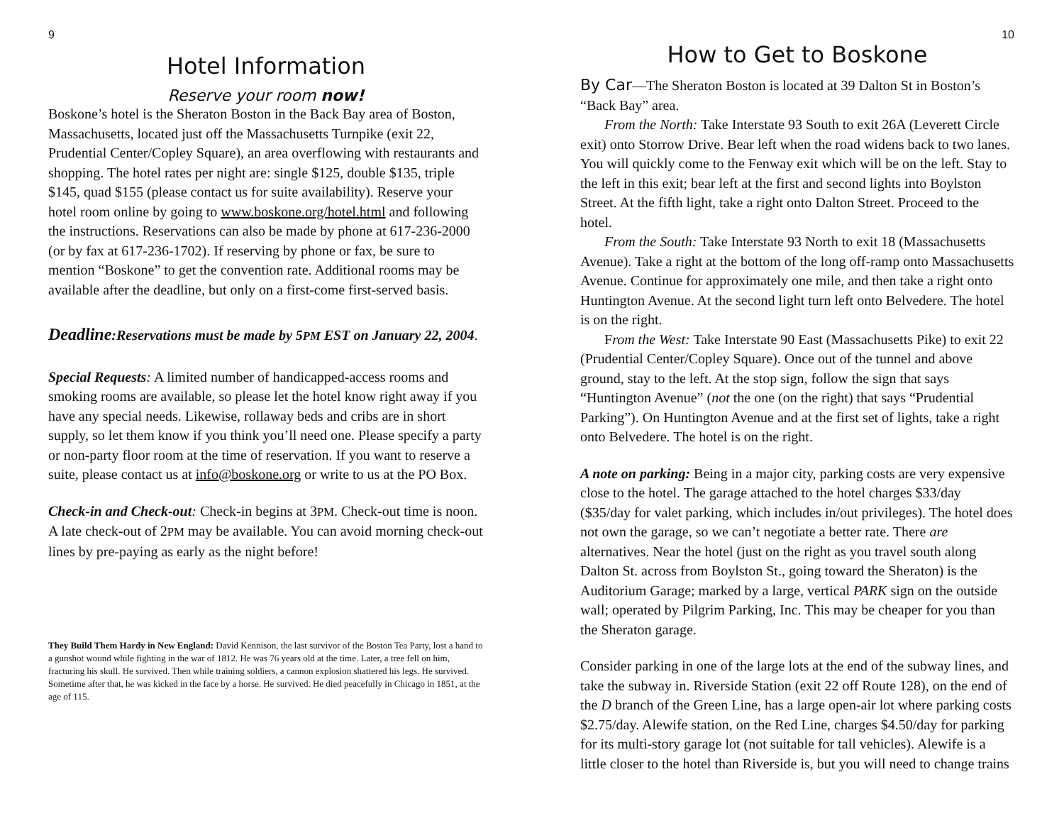9
Hotel Information
Reserve your room now!
Boskone’s hotel is the Sheraton Boston in the Back Bay area of Boston, Massachusetts, located just off the Massachusetts Turnpike (exit 22, Prudential Center/Copley Square), an area overflowing with restaurants and shopping. The hotel rates per night are: single $125, double $135, triple $145, quad $155 (please contact us for suite availability). Reserve your hotel room online by going to www.boskone.org/hotel.html and following the instructions. Reservations can also be made by phone at 617-236-2000 (or by fax at 617-236-1702). If reserving by phone or fax, be sure to mention “Boskone” to get the convention rate. Additional rooms may be available after the deadline, but only on a first-come first-served basis.
Deadline:Reservations must be made by 5PM EST on January 22, 2004.
Special Requests: A limited number of handicapped-access rooms and smoking rooms are available, so please let the hotel know right away if you have any special needs. Likewise, rollaway beds and cribs are in short supply, so let them know if you think you’ll need one. Please specify a party or non-party floor room at the time of reservation. If you want to reserve a suite, please contact us at info@boskone.org or write to us at the PO Box.
Check-in and Check-out: Check-in begins at 3PM. Check-out time is noon. A late check-out of 2PM may be available. You can avoid morning check-out lines by pre-paying as early as the night before!
They Build Them Hardy in New England: David Kennison, the last survivor of the Boston Tea Party, lost a hand to a gunshot wound while fighting in the war of 1812. He was 76 years old at the time. Later, a tree fell on him, fracturing his skull. He survived. Then while training soldiers, a cannon explosion shattered his legs. He survived. Sometime after that, he was kicked in the face by a horse. He survived. He died peacefully in Chicago in 1851, at the age of 115.
10
How to Get to Boskone
By Car—The Sheraton Boston is located at 39 Dalton St in Boston’s “Back Bay” area.
From the North: Take Interstate 93 South to exit 26A (Leverett Circle exit) onto Storrow Drive. Bear left when the road widens back to two lanes. You will quickly come to the Fenway exit which will be on the left. Stay to the left in this exit; bear left at the first and second lights into Boylston Street. At the fifth light, take a right onto Dalton Street. Proceed to the hotel.
From the South: Take Interstate 93 North to exit 18 (Massachusetts Avenue). Take a right at the bottom of the long off-ramp onto Massachusetts Avenue. Continue for approximately one mile, and then take a right onto Huntington Avenue. At the second light turn left onto Belvedere. The hotel is on the right.
From the West: Take Interstate 90 East (Massachusetts Pike) to exit 22 (Prudential Center/Copley Square). Once out of the tunnel and above ground, stay to the left. At the stop sign, follow the sign that says “Huntington Avenue” (not the one (on the right) that says “Prudential Parking”). On Huntington Avenue and at the first set of lights, take a right onto Belvedere. The hotel is on the right.
A note on parking: Being in a major city, parking costs are very expensive close to the hotel. The garage attached to the hotel charges $33/day ($35/day for valet parking, which includes in/out privileges). The hotel does not own the garage, so we can’t negotiate a better rate. There are alternatives. Near the hotel (just on the right as you travel south along Dalton St. across from Boylston St., going toward the Sheraton) is the Auditorium Garage; marked by a large, vertical PARK sign on the outside wall; operated by Pilgrim Parking, Inc. This may be cheaper for you than the Sheraton garage.
Consider parking in one of the large lots at the end of the subway lines, and take the subway in. Riverside Station (exit 22 off Route 128), on the end of the D branch of the Green Line, has a large open-air lot where parking costs $2.75/day. Alewife station, on the Red Line, charges $4.50/day for parking for its multi-story garage lot (not suitable for tall vehicles). Alewife is a little closer to the hotel than Riverside is, but you will need to change trains